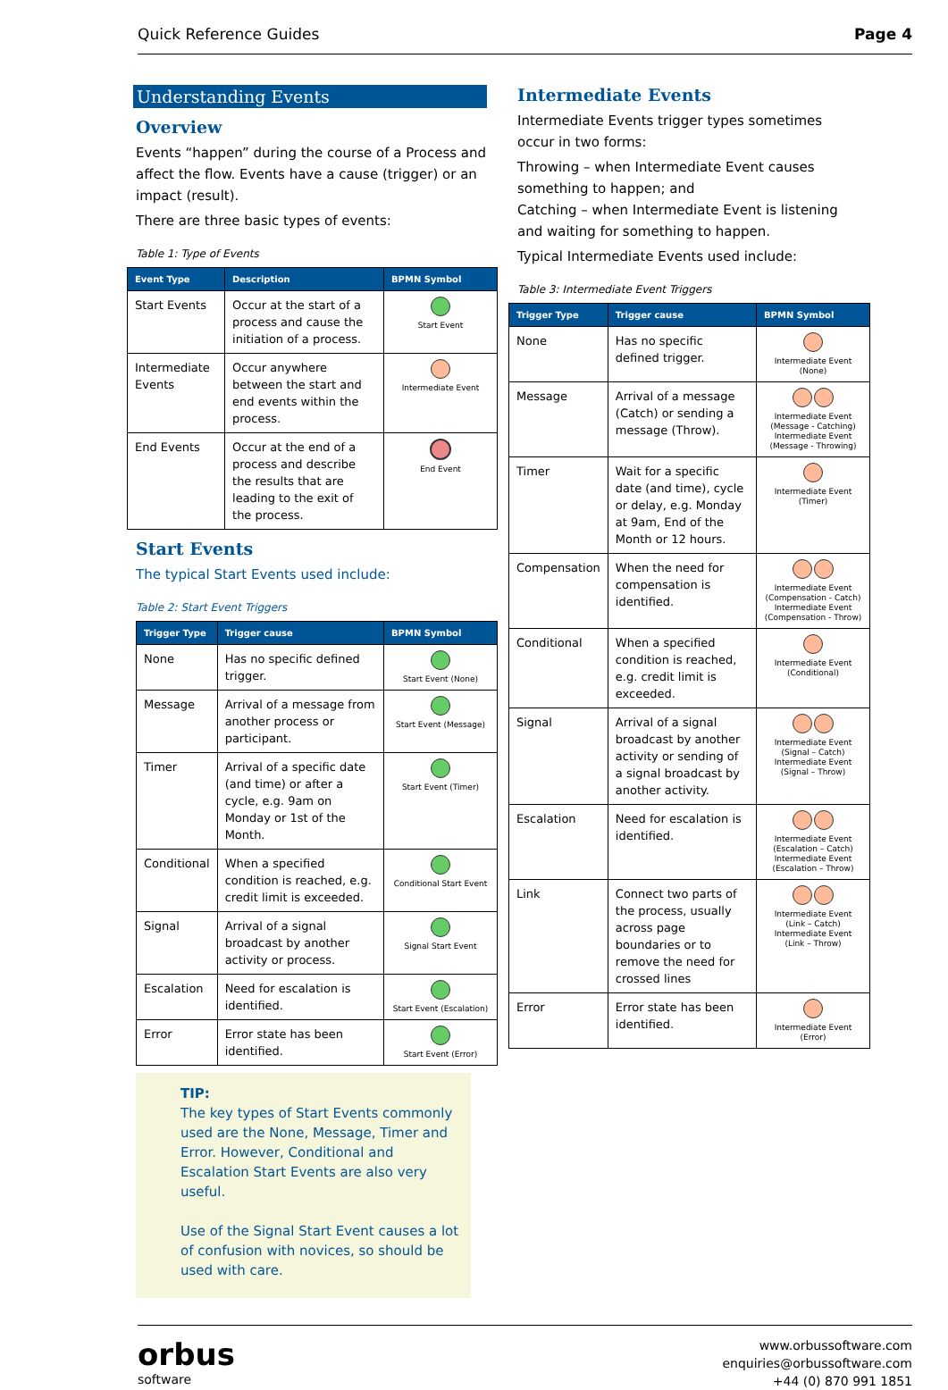Quick Reference Guides Page 4
Understanding Events
Overview
Events “happen” during the course of a Process and affect the flow. Events have a cause (trigger) or an impact (result).
There are three basic types of events:
Table 1: Type of Events
| Event Type | Description | BPMN Symbol |
| --- | --- | --- |
| Start Events | Occur at the start of a process and cause the initiation of a process. | Start Event |
| Intermediate Events | Occur anywhere between the start and end events within the process. | Intermediate Event |
| End Events | Occur at the end of a process and describe the results that are leading to the exit of the process. | End Event |
Start Events
The typical Start Events used include:
Table 2: Start Event Triggers
| Trigger Type | Trigger cause | BPMN Symbol |
| --- | --- | --- |
| None | Has no specific defined trigger. | Start Event (None) |
| Message | Arrival of a message from another process or participant. | Start Event (Message) |
| Timer | Arrival of a specific date (and time) or after a cycle, e.g. 9am on Monday or 1st of the Month. | Start Event (Timer) |
| Conditional | When a specified condition is reached, e.g. credit limit is exceeded. | Conditional Start Event |
| Signal | Arrival of a signal broadcast by another activity or process. | Signal Start Event |
| Escalation | Need for escalation is identified. | Start Event (Escalation) |
| Error | Error state has been identified. | Start Event (Error) |
TIP:
The key types of Start Events commonly used are the None, Message, Timer and Error. However, Conditional and Escalation Start Events are also very useful.
Use of the Signal Start Event causes a lot of confusion with novices, so should be used with care.
Intermediate Events
Intermediate Events trigger types sometimes occur in two forms:
Throwing – when Intermediate Event causes something to happen; and
Catching – when Intermediate Event is listening and waiting for something to happen.
Typical Intermediate Events used include:
Table 3: Intermediate Event Triggers
| Trigger Type | Trigger cause | BPMN Symbol |
| --- | --- | --- |
| None | Has no specific defined trigger. | Intermediate Event (None) |
| Message | Arrival of a message (Catch) or sending a message (Throw). | Intermediate Event (Message - Catching) Intermediate Event (Message - Throwing) |
| Timer | Wait for a specific date (and time), cycle or delay, e.g. Monday at 9am, End of the Month or 12 hours. | Intermediate Event (Timer) |
| Compensation | When the need for compensation is identified. | Intermediate Event (Compensation - Catch) Intermediate Event (Compensation - Throw) |
| Conditional | When a specified condition is reached, e.g. credit limit is exceeded. | Intermediate Event (Conditional) |
| Signal | Arrival of a signal broadcast by another activity or sending of a signal broadcast by another activity. | Intermediate Event (Signal – Catch) Intermediate Event (Signal – Throw) |
| Escalation | Need for escalation is identified. | Intermediate Event (Escalation – Catch) Intermediate Event (Escalation – Throw) |
| Link | Connect two parts of the process, usually across page boundaries or to remove the need for crossed lines | Intermediate Event (Link – Catch) Intermediate Event (Link – Throw) |
| Error | Error state has been identified. | Intermediate Event (Error) |
orbus
software
www.orbussoftware.com
enquiries@orbussoftware.com
+44 (0) 870 991 1851